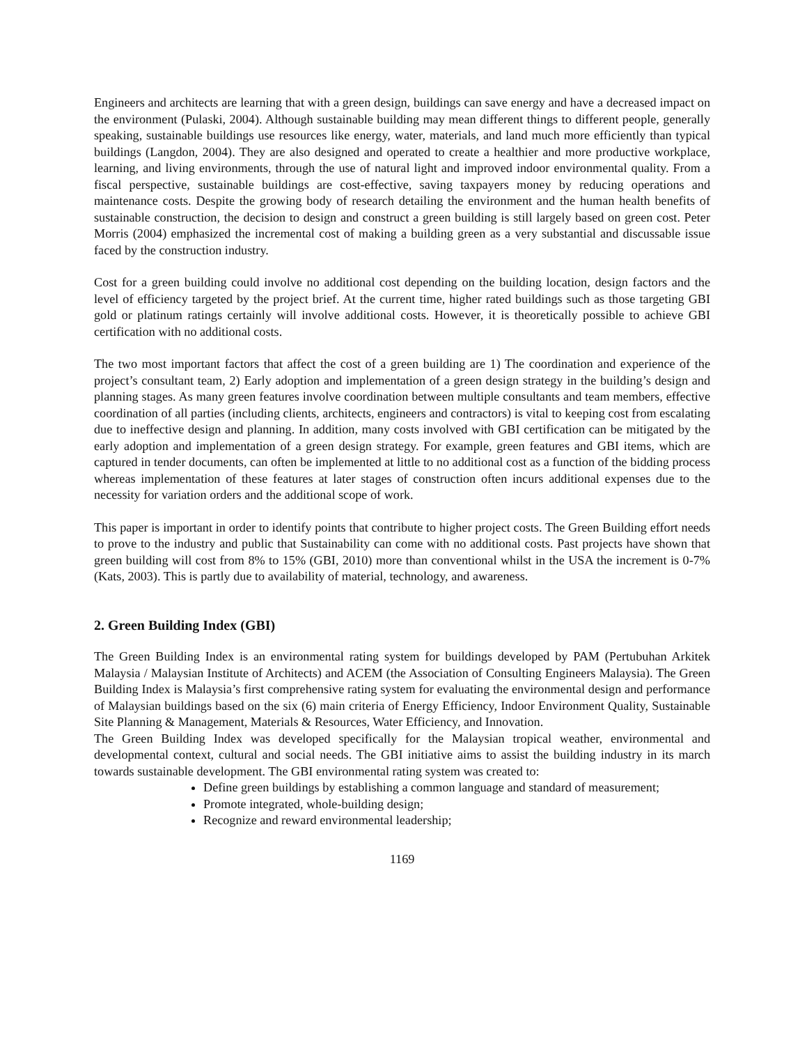Engineers and architects are learning that with a green design, buildings can save energy and have a decreased impact on the environment (Pulaski, 2004). Although sustainable building may mean different things to different people, generally speaking, sustainable buildings use resources like energy, water, materials, and land much more efficiently than typical buildings (Langdon, 2004). They are also designed and operated to create a healthier and more productive workplace, learning, and living environments, through the use of natural light and improved indoor environmental quality. From a fiscal perspective, sustainable buildings are cost-effective, saving taxpayers money by reducing operations and maintenance costs. Despite the growing body of research detailing the environment and the human health benefits of sustainable construction, the decision to design and construct a green building is still largely based on green cost. Peter Morris (2004) emphasized the incremental cost of making a building green as a very substantial and discussable issue faced by the construction industry.
Cost for a green building could involve no additional cost depending on the building location, design factors and the level of efficiency targeted by the project brief. At the current time, higher rated buildings such as those targeting GBI gold or platinum ratings certainly will involve additional costs. However, it is theoretically possible to achieve GBI certification with no additional costs.
The two most important factors that affect the cost of a green building are 1) The coordination and experience of the project’s consultant team, 2) Early adoption and implementation of a green design strategy in the building’s design and planning stages. As many green features involve coordination between multiple consultants and team members, effective coordination of all parties (including clients, architects, engineers and contractors) is vital to keeping cost from escalating due to ineffective design and planning. In addition, many costs involved with GBI certification can be mitigated by the early adoption and implementation of a green design strategy. For example, green features and GBI items, which are captured in tender documents, can often be implemented at little to no additional cost as a function of the bidding process whereas implementation of these features at later stages of construction often incurs additional expenses due to the necessity for variation orders and the additional scope of work.
This paper is important in order to identify points that contribute to higher project costs. The Green Building effort needs to prove to the industry and public that Sustainability can come with no additional costs. Past projects have shown that green building will cost from 8% to 15% (GBI, 2010) more than conventional whilst in the USA the increment is 0-7% (Kats, 2003). This is partly due to availability of material, technology, and awareness.
2. Green Building Index (GBI)
The Green Building Index is an environmental rating system for buildings developed by PAM (Pertubuhan Arkitek Malaysia / Malaysian Institute of Architects) and ACEM (the Association of Consulting Engineers Malaysia). The Green Building Index is Malaysia’s first comprehensive rating system for evaluating the environmental design and performance of Malaysian buildings based on the six (6) main criteria of Energy Efficiency, Indoor Environment Quality, Sustainable Site Planning & Management, Materials & Resources, Water Efficiency, and Innovation.
The Green Building Index was developed specifically for the Malaysian tropical weather, environmental and developmental context, cultural and social needs. The GBI initiative aims to assist the building industry in its march towards sustainable development. The GBI environmental rating system was created to:
Define green buildings by establishing a common language and standard of measurement;
Promote integrated, whole-building design;
Recognize and reward environmental leadership;
1169